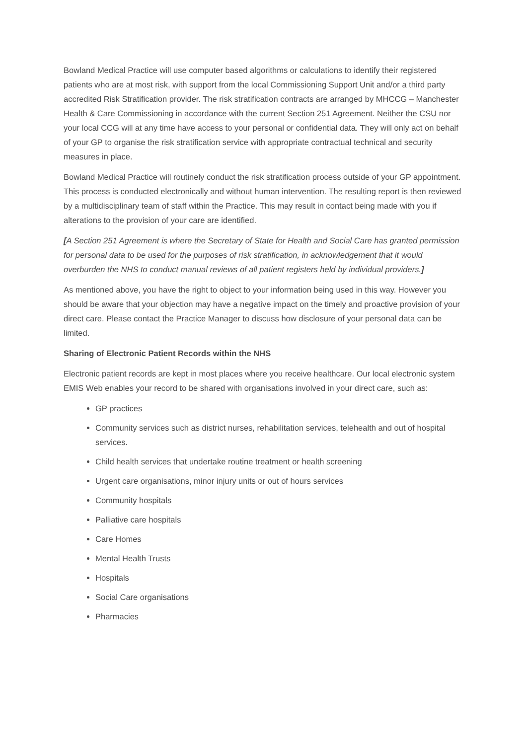Bowland Medical Practice will use computer based algorithms or calculations to identify their registered patients who are at most risk, with support from the local Commissioning Support Unit and/or a third party accredited Risk Stratification provider. The risk stratification contracts are arranged by MHCCG – Manchester Health & Care Commissioning in accordance with the current Section 251 Agreement. Neither the CSU nor your local CCG will at any time have access to your personal or confidential data. They will only act on behalf of your GP to organise the risk stratification service with appropriate contractual technical and security measures in place.
Bowland Medical Practice will routinely conduct the risk stratification process outside of your GP appointment. This process is conducted electronically and without human intervention. The resulting report is then reviewed by a multidisciplinary team of staff within the Practice. This may result in contact being made with you if alterations to the provision of your care are identified.
[A Section 251 Agreement is where the Secretary of State for Health and Social Care has granted permission for personal data to be used for the purposes of risk stratification, in acknowledgement that it would overburden the NHS to conduct manual reviews of all patient registers held by individual providers.]
As mentioned above, you have the right to object to your information being used in this way. However you should be aware that your objection may have a negative impact on the timely and proactive provision of your direct care. Please contact the Practice Manager to discuss how disclosure of your personal data can be limited.
Sharing of Electronic Patient Records within the NHS
Electronic patient records are kept in most places where you receive healthcare. Our local electronic system EMIS Web enables your record to be shared with organisations involved in your direct care, such as:
GP practices
Community services such as district nurses, rehabilitation services, telehealth and out of hospital services.
Child health services that undertake routine treatment or health screening
Urgent care organisations, minor injury units or out of hours services
Community hospitals
Palliative care hospitals
Care Homes
Mental Health Trusts
Hospitals
Social Care organisations
Pharmacies